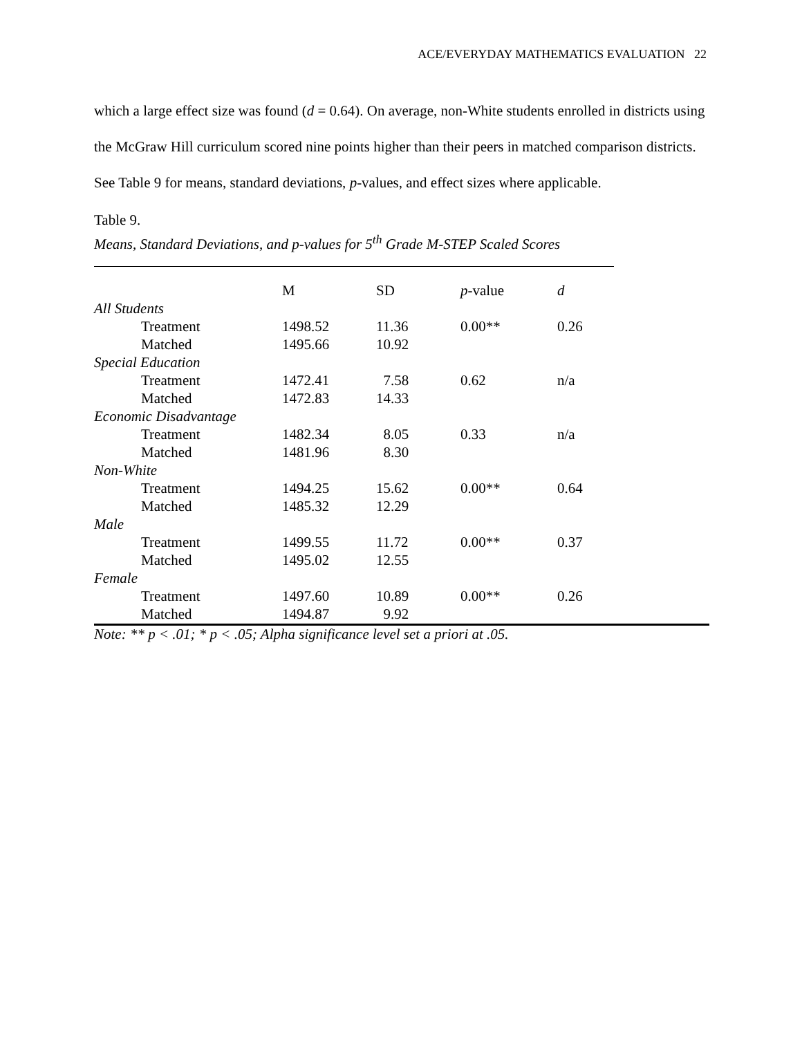ACE/EVERYDAY MATHEMATICS EVALUATION 22
which a large effect size was found (d = 0.64). On average, non-White students enrolled in districts using the McGraw Hill curriculum scored nine points higher than their peers in matched comparison districts. See Table 9 for means, standard deviations, p-values, and effect sizes where applicable.
Table 9.
Means, Standard Deviations, and p-values for 5<sup>th</sup> Grade M-STEP Scaled Scores
| | M | SD | p -value | d |
| --- | --- | --- | --- | --- |
| All Students | | | | |
| Treatment | 1498.52 | 11.36 | 0.00** | 0.26 |
| Matched | 1495.66 | 10.92 | | |
| Special Education | | | | |
| Treatment | 1472.41 | 7.58 | 0.62 | n/a |
| Matched | 1472.83 | 14.33 | | |
| Economic Disadvantage | | | | |
| Treatment | 1482.34 | 8.05 | 0.33 | n/a |
| Matched | 1481.96 | 8.30 | | |
| Non-White | | | | |
| Treatment | 1494.25 | 15.62 | 0.00** | 0.64 |
| Matched | 1485.32 | 12.29 | | |
| Male | | | | |
| Treatment | 1499.55 | 11.72 | 0.00** | 0.37 |
| Matched | 1495.02 | 12.55 | | |
| Female | | | | |
| Treatment | 1497.60 | 10.89 | 0.00** | 0.26 |
| Matched | 1494.87 | 9.92 | | |
Note: ** p < .01; * p < .05; Alpha significance level set a priori at .05.